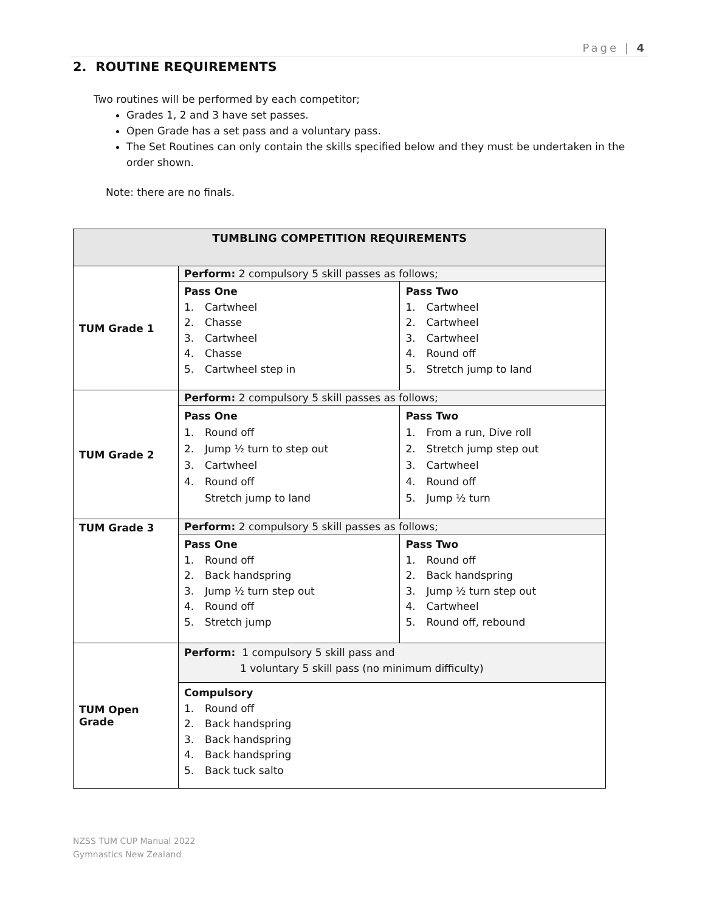Page | 4
2. ROUTINE REQUIREMENTS
Two routines will be performed by each competitor;
Grades 1, 2 and 3 have set passes.
Open Grade has a set pass and a voluntary pass.
The Set Routines can only contain the skills specified below and they must be undertaken in the order shown.
Note: there are no finals.
| TUMBLING COMPETITION REQUIREMENTS | | |
| --- | --- | --- |
| TUM Grade 1 | Perform: 2 compulsory 5 skill passes as follows; | |
| | Pass One 1. Cartwheel 2. Chasse 3. Cartwheel 4. Chasse 5. Cartwheel step in | Pass Two 1. Cartwheel 2. Cartwheel 3. Cartwheel 4. Round off 5. Stretch jump to land |
| TUM Grade 2 | Perform: 2 compulsory 5 skill passes as follows; | |
| | Pass One 1. Round off 2. Jump ½ turn to step out 3. Cartwheel 4. Round off Stretch jump to land | Pass Two 1. From a run, Dive roll 2. Stretch jump step out 3. Cartwheel 4. Round off 5. Jump ½ turn |
| TUM Grade 3 | Perform: 2 compulsory 5 skill passes as follows; | |
| | Pass One 1. Round off 2. Back handspring 3. Jump ½ turn step out 4. Round off 5. Stretch jump | Pass Two 1. Round off 2. Back handspring 3. Jump ½ turn step out 4. Cartwheel 5. Round off, rebound |
| TUM Open Grade | Perform: 1 compulsory 5 skill pass and 1 voluntary 5 skill pass (no minimum difficulty) | |
| | Compulsory 1. Round off 2. Back handspring 3. Back handspring 4. Back handspring 5. Back tuck salto | |
NZSS TUM CUP Manual 2022
Gymnastics New Zealand